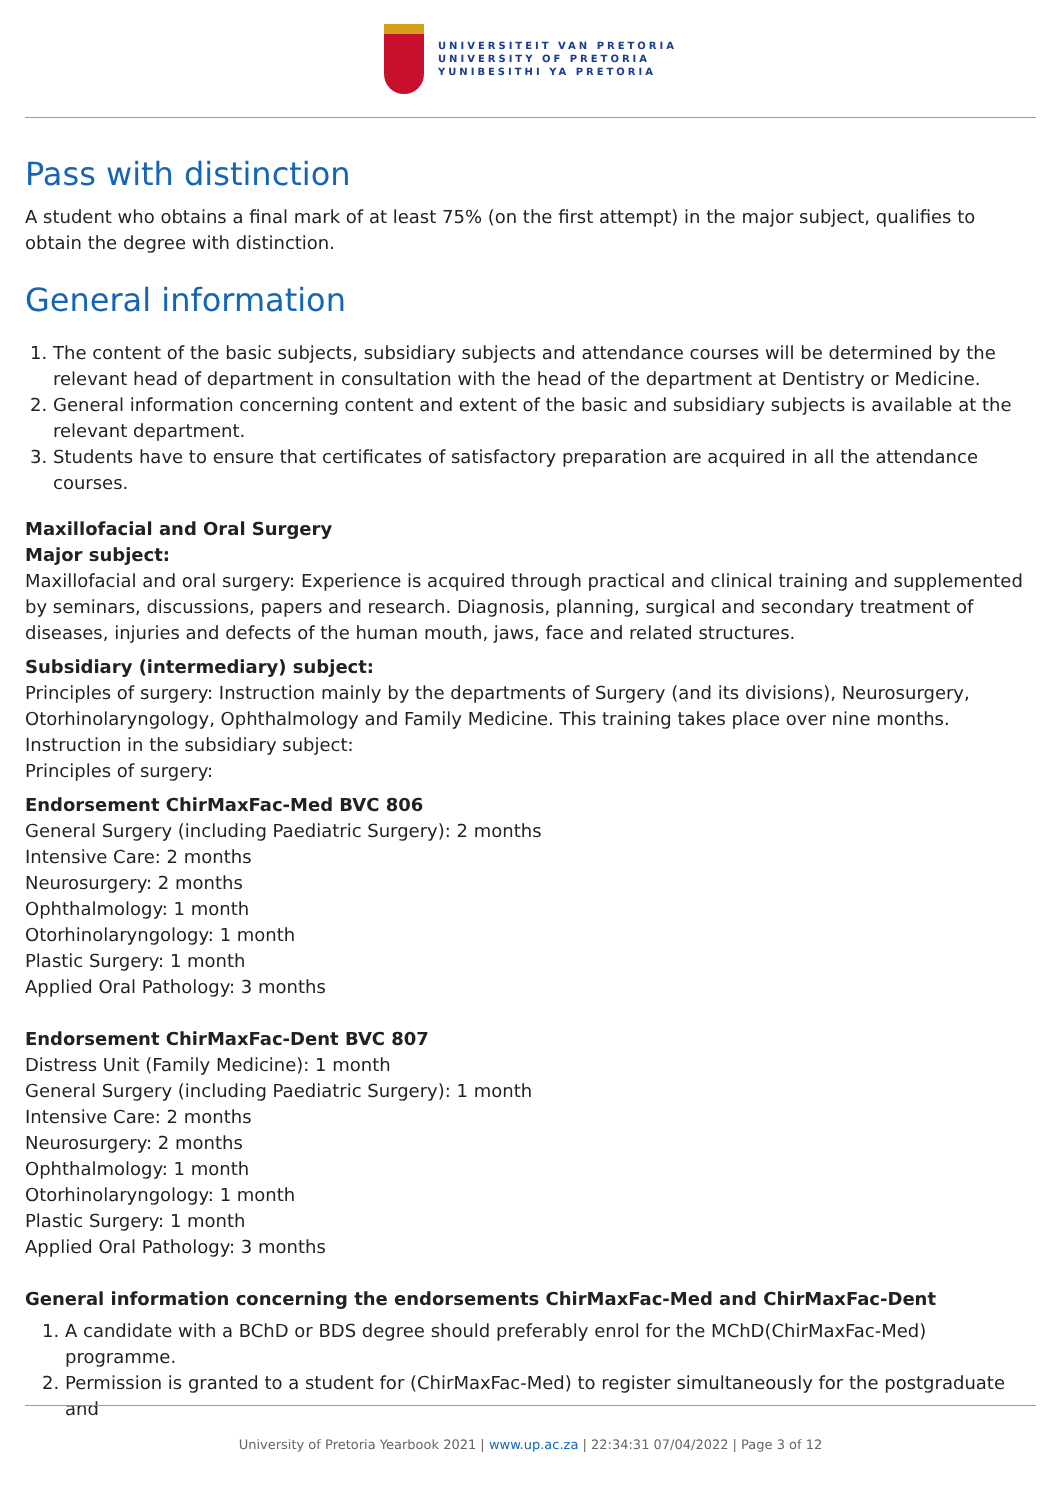UNIVERSITEIT VAN PRETORIA
UNIVERSITY OF PRETORIA
YUNIBESITHI YA PRETORIA
Pass with distinction
A student who obtains a final mark of at least 75% (on the first attempt) in the major subject, qualifies to obtain the degree with distinction.
General information
1. The content of the basic subjects, subsidiary subjects and attendance courses will be determined by the relevant head of department in consultation with the head of the department at Dentistry or Medicine.
2. General information concerning content and extent of the basic and subsidiary subjects is available at the relevant department.
3. Students have to ensure that certificates of satisfactory preparation are acquired in all the attendance courses.
Maxillofacial and Oral Surgery
Major subject:
Maxillofacial and oral surgery: Experience is acquired through practical and clinical training and supplemented by seminars, discussions, papers and research. Diagnosis, planning, surgical and secondary treatment of diseases, injuries and defects of the human mouth, jaws, face and related structures.
Subsidiary (intermediary) subject:
Principles of surgery: Instruction mainly by the departments of Surgery (and its divisions), Neurosurgery, Otorhinolaryngology, Ophthalmology and Family Medicine. This training takes place over nine months.
Instruction in the subsidiary subject:
Principles of surgery:
Endorsement ChirMaxFac-Med BVC 806
General Surgery (including Paediatric Surgery): 2 months
Intensive Care: 2 months
Neurosurgery: 2 months
Ophthalmology: 1 month
Otorhinolaryngology: 1 month
Plastic Surgery: 1 month
Applied Oral Pathology: 3 months
Endorsement ChirMaxFac-Dent BVC 807
Distress Unit (Family Medicine): 1 month
General Surgery (including Paediatric Surgery): 1 month
Intensive Care: 2 months
Neurosurgery: 2 months
Ophthalmology: 1 month
Otorhinolaryngology: 1 month
Plastic Surgery: 1 month
Applied Oral Pathology: 3 months
General information concerning the endorsements ChirMaxFac-Med and ChirMaxFac-Dent
1. A candidate with a BChD or BDS degree should preferably enrol for the MChD(ChirMaxFac-Med) programme.
2. Permission is granted to a student for (ChirMaxFac-Med) to register simultaneously for the postgraduate and
University of Pretoria Yearbook 2021 | www.up.ac.za | 22:34:31 07/04/2022 | Page 3 of 12